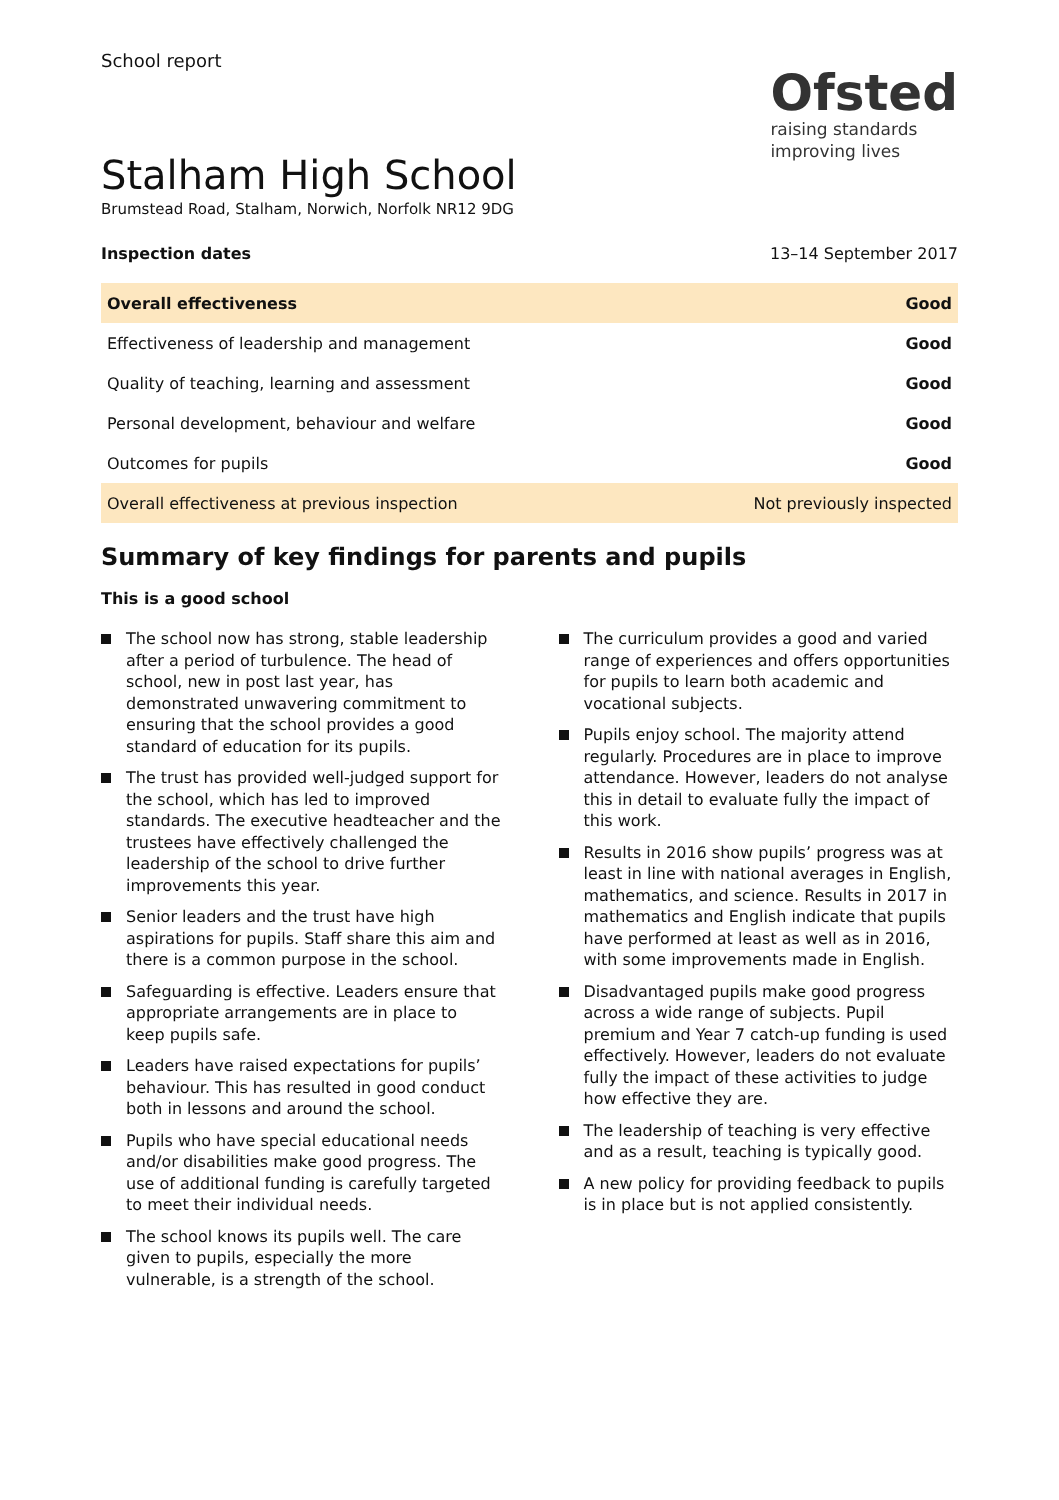School report
Ofsted
raising standards
improving lives
Stalham High School
Brumstead Road, Stalham, Norwich, Norfolk NR12 9DG
Inspection dates 13–14 September 2017
| Overall effectiveness | Good |
| Effectiveness of leadership and management | Good |
| Quality of teaching, learning and assessment | Good |
| Personal development, behaviour and welfare | Good |
| Outcomes for pupils | Good |
| Overall effectiveness at previous inspection | Not previously inspected |
Summary of key findings for parents and pupils
This is a good school
The school now has strong, stable leadership after a period of turbulence. The head of school, new in post last year, has demonstrated unwavering commitment to ensuring that the school provides a good standard of education for its pupils.
The trust has provided well-judged support for the school, which has led to improved standards. The executive headteacher and the trustees have effectively challenged the leadership of the school to drive further improvements this year.
Senior leaders and the trust have high aspirations for pupils. Staff share this aim and there is a common purpose in the school.
Safeguarding is effective. Leaders ensure that appropriate arrangements are in place to keep pupils safe.
Leaders have raised expectations for pupils’ behaviour. This has resulted in good conduct both in lessons and around the school.
Pupils who have special educational needs and/or disabilities make good progress. The use of additional funding is carefully targeted to meet their individual needs.
The school knows its pupils well. The care given to pupils, especially the more vulnerable, is a strength of the school.
The curriculum provides a good and varied range of experiences and offers opportunities for pupils to learn both academic and vocational subjects.
Pupils enjoy school. The majority attend regularly. Procedures are in place to improve attendance. However, leaders do not analyse this in detail to evaluate fully the impact of this work.
Results in 2016 show pupils’ progress was at least in line with national averages in English, mathematics, and science. Results in 2017 in mathematics and English indicate that pupils have performed at least as well as in 2016, with some improvements made in English.
Disadvantaged pupils make good progress across a wide range of subjects. Pupil premium and Year 7 catch-up funding is used effectively. However, leaders do not evaluate fully the impact of these activities to judge how effective they are.
The leadership of teaching is very effective and as a result, teaching is typically good.
A new policy for providing feedback to pupils is in place but is not applied consistently.